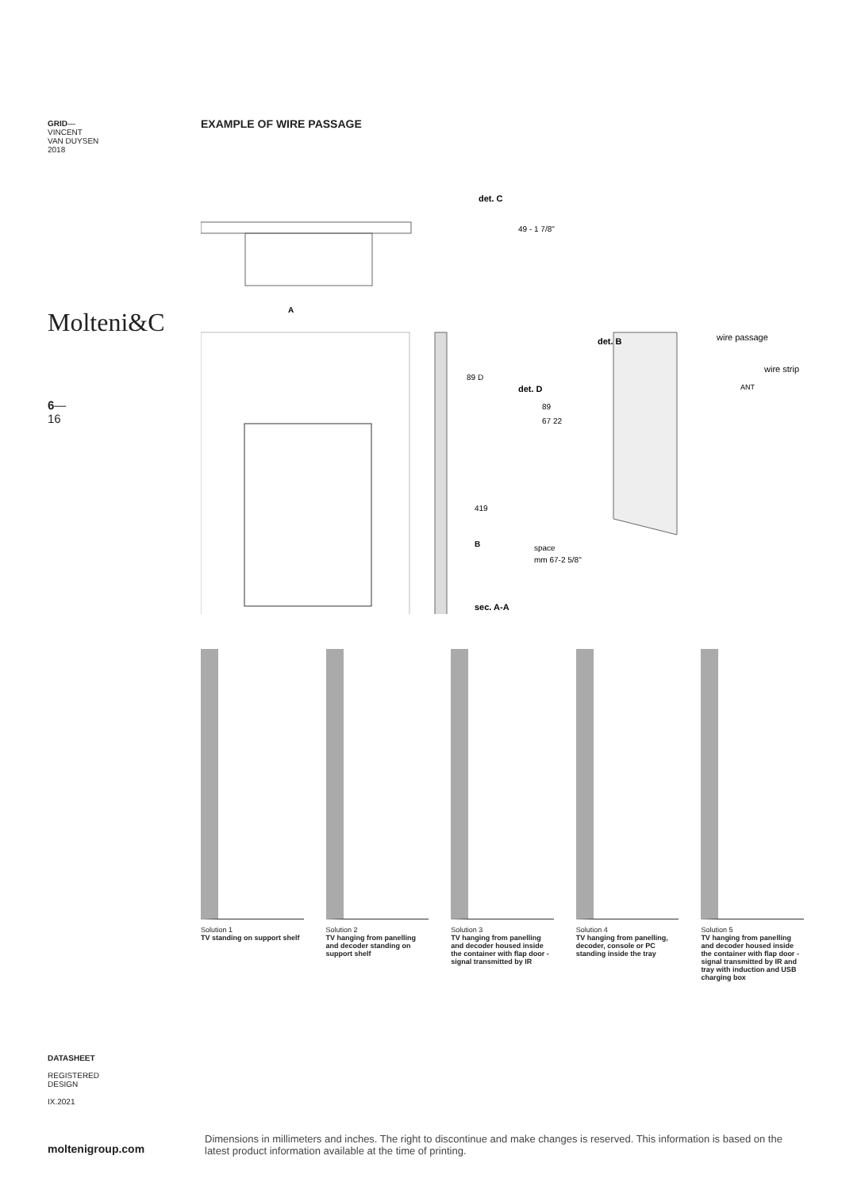GRID—
VINCENT
VAN DUYSEN
2018
Molteni&C
6—
16
EXAMPLE OF WIRE PASSAGE
det. C
49 - 1 7/8"
A
89 D
det. D
89
67 22
419
B
space
mm 67-2 5/8"
sec. A-A
det. B
wire passage
wire strip
ANT
Solution 1
TV standing on support shelf
Solution 2
TV hanging from panelling and decoder standing on support shelf
Solution 3
TV hanging from panelling and decoder housed inside the container with flap door - signal transmitted by IR
Solution 4
TV hanging from panelling, decoder, console or PC standing inside the tray
Solution 5
TV hanging from panelling and decoder housed inside the container with flap door - signal transmitted by IR and tray with induction and USB charging box
DATASHEET
REGISTERED
DESIGN
IX.2021
moltenigroup.com
Dimensions in millimeters and inches. The right to discontinue and make changes is reserved. This information is based on the latest product information available at the time of printing.